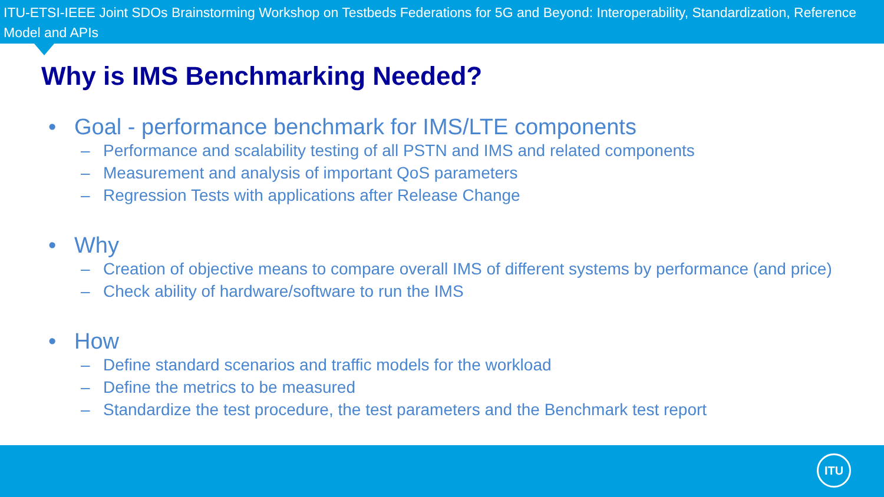ITU-ETSI-IEEE Joint SDOs Brainstorming Workshop on Testbeds Federations for 5G and Beyond: Interoperability, Standardization, Reference Model and APIs
Why is IMS Benchmarking Needed?
• Goal - performance benchmark for IMS/LTE components
– Performance and scalability testing of all PSTN and IMS and related components
– Measurement and analysis of important QoS parameters
– Regression Tests with applications after Release Change
• Why
– Creation of objective means to compare overall IMS of different systems by performance (and price)
– Check ability of hardware/software to run the IMS
• How
– Define standard scenarios and traffic models for the workload
– Define the metrics to be measured
– Standardize the test procedure, the test parameters and the Benchmark test report
ITU